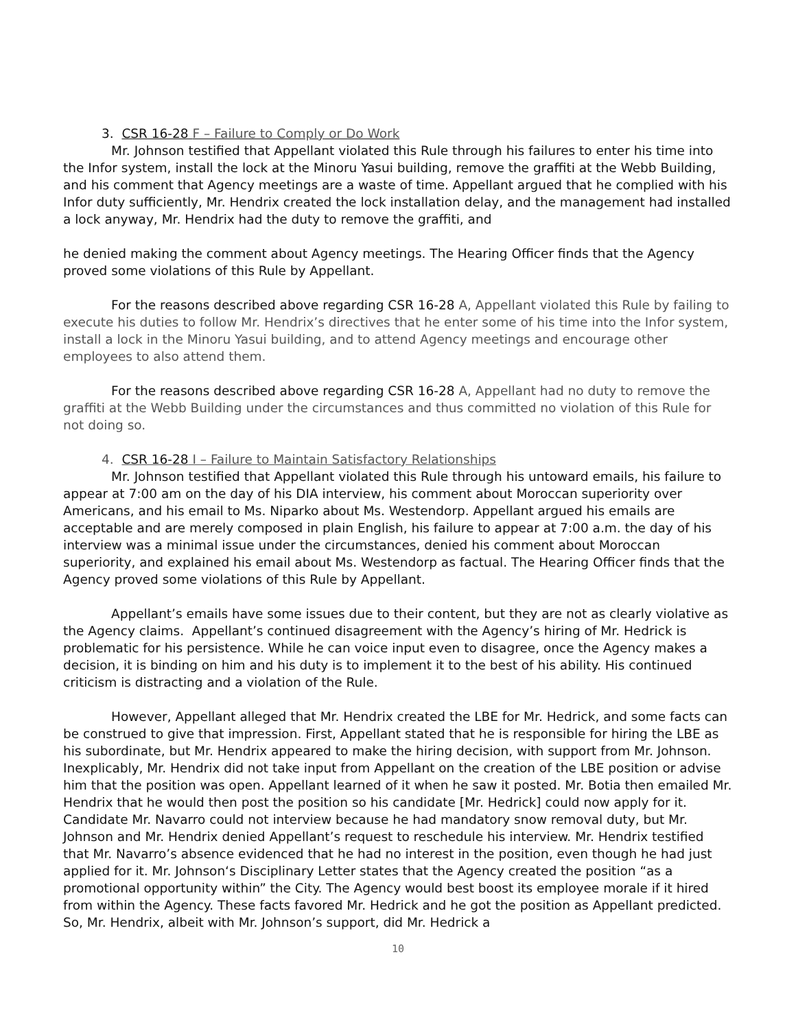3. CSR 16-28 F – Failure to Comply or Do Work
Mr. Johnson testified that Appellant violated this Rule through his failures to enter his time into the Infor system, install the lock at the Minoru Yasui building, remove the graffiti at the Webb Building, and his comment that Agency meetings are a waste of time. Appellant argued that he complied with his Infor duty sufficiently, Mr. Hendrix created the lock installation delay, and the management had installed a lock anyway, Mr. Hendrix had the duty to remove the graffiti, and
he denied making the comment about Agency meetings. The Hearing Officer finds that the Agency proved some violations of this Rule by Appellant.
For the reasons described above regarding CSR 16-28 A, Appellant violated this Rule by failing to execute his duties to follow Mr. Hendrix’s directives that he enter some of his time into the Infor system, install a lock in the Minoru Yasui building, and to attend Agency meetings and encourage other employees to also attend them.
For the reasons described above regarding CSR 16-28 A, Appellant had no duty to remove the graffiti at the Webb Building under the circumstances and thus committed no violation of this Rule for not doing so.
4. CSR 16-28 I – Failure to Maintain Satisfactory Relationships
Mr. Johnson testified that Appellant violated this Rule through his untoward emails, his failure to appear at 7:00 am on the day of his DIA interview, his comment about Moroccan superiority over Americans, and his email to Ms. Niparko about Ms. Westendorp. Appellant argued his emails are acceptable and are merely composed in plain English, his failure to appear at 7:00 a.m. the day of his interview was a minimal issue under the circumstances, denied his comment about Moroccan superiority, and explained his email about Ms. Westendorp as factual. The Hearing Officer finds that the Agency proved some violations of this Rule by Appellant.
Appellant’s emails have some issues due to their content, but they are not as clearly violative as the Agency claims. Appellant’s continued disagreement with the Agency’s hiring of Mr. Hedrick is problematic for his persistence. While he can voice input even to disagree, once the Agency makes a decision, it is binding on him and his duty is to implement it to the best of his ability. His continued criticism is distracting and a violation of the Rule.
However, Appellant alleged that Mr. Hendrix created the LBE for Mr. Hedrick, and some facts can be construed to give that impression. First, Appellant stated that he is responsible for hiring the LBE as his subordinate, but Mr. Hendrix appeared to make the hiring decision, with support from Mr. Johnson. Inexplicably, Mr. Hendrix did not take input from Appellant on the creation of the LBE position or advise him that the position was open. Appellant learned of it when he saw it posted. Mr. Botia then emailed Mr. Hendrix that he would then post the position so his candidate [Mr. Hedrick] could now apply for it. Candidate Mr. Navarro could not interview because he had mandatory snow removal duty, but Mr. Johnson and Mr. Hendrix denied Appellant’s request to reschedule his interview. Mr. Hendrix testified that Mr. Navarro’s absence evidenced that he had no interest in the position, even though he had just applied for it. Mr. Johnson‘s Disciplinary Letter states that the Agency created the position “as a promotional opportunity within” the City. The Agency would best boost its employee morale if it hired from within the Agency. These facts favored Mr. Hedrick and he got the position as Appellant predicted. So, Mr. Hendrix, albeit with Mr. Johnson’s support, did Mr. Hedrick a
10